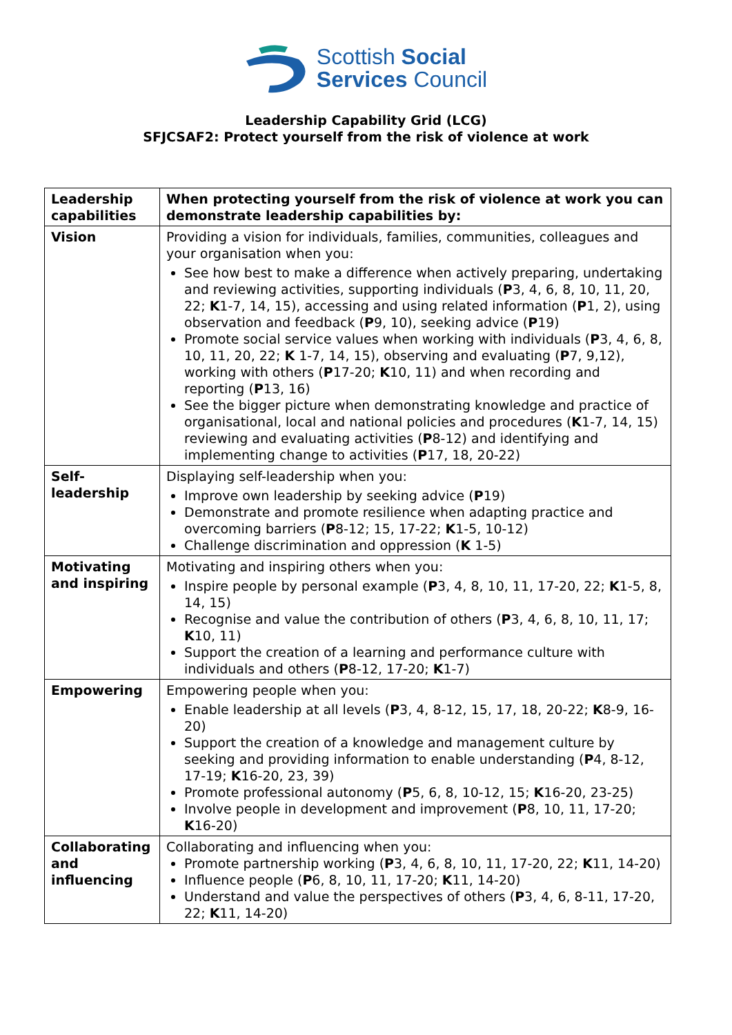Scottish Social
Services Council
Leadership Capability Grid (LCG)
SFJCSAF2: Protect yourself from the risk of violence at work
| Leadership capabilities | When protecting yourself from the risk of violence at work you can demonstrate leadership capabilities by: |
| --- | --- |
| Vision | Providing a vision for individuals, families, communities, colleagues and your organisation when you: See how best to make a difference when actively preparing, undertaking and reviewing activities, supporting individuals ( P 3, 4, 6, 8, 10, 11, 20, 22; K 1-7, 14, 15), accessing and using related information ( P 1, 2), using observation and feedback ( P 9, 10), seeking advice ( P 19) Promote social service values when working with individuals ( P 3, 4, 6, 8, 10, 11, 20, 22; K 1-7, 14, 15), observing and evaluating ( P 7, 9,12), working with others ( P 17-20; K 10, 11) and when recording and reporting ( P 13, 16) See the bigger picture when demonstrating knowledge and practice of organisational, local and national policies and procedures ( K 1-7, 14, 15) reviewing and evaluating activities ( P 8-12) and identifying and implementing change to activities ( P 17, 18, 20-22) |
| Self-leadership | Displaying self-leadership when you: Improve own leadership by seeking advice ( P 19) Demonstrate and promote resilience when adapting practice and overcoming barriers ( P 8-12; 15, 17-22; K 1-5, 10-12) Challenge discrimination and oppression ( K 1-5) |
| Motivating and inspiring | Motivating and inspiring others when you: Inspire people by personal example ( P 3, 4, 8, 10, 11, 17-20, 22; K 1-5, 8, 14, 15) Recognise and value the contribution of others ( P 3, 4, 6, 8, 10, 11, 17; K 10, 11) Support the creation of a learning and performance culture with individuals and others ( P 8-12, 17-20; K 1-7) |
| Empowering | Empowering people when you: Enable leadership at all levels ( P 3, 4, 8-12, 15, 17, 18, 20-22; K 8-9, 16-20) Support the creation of a knowledge and management culture by seeking and providing information to enable understanding ( P 4, 8-12, 17-19; K 16-20, 23, 39) Promote professional autonomy ( P 5, 6, 8, 10-12, 15; K 16-20, 23-25) Involve people in development and improvement ( P 8, 10, 11, 17-20; K 16-20) |
| Collaborating and influencing | Collaborating and influencing when you: Promote partnership working ( P 3, 4, 6, 8, 10, 11, 17-20, 22; K 11, 14-20) Influence people ( P 6, 8, 10, 11, 17-20; K 11, 14-20) Understand and value the perspectives of others ( P 3, 4, 6, 8-11, 17-20, 22; K 11, 14-20) |